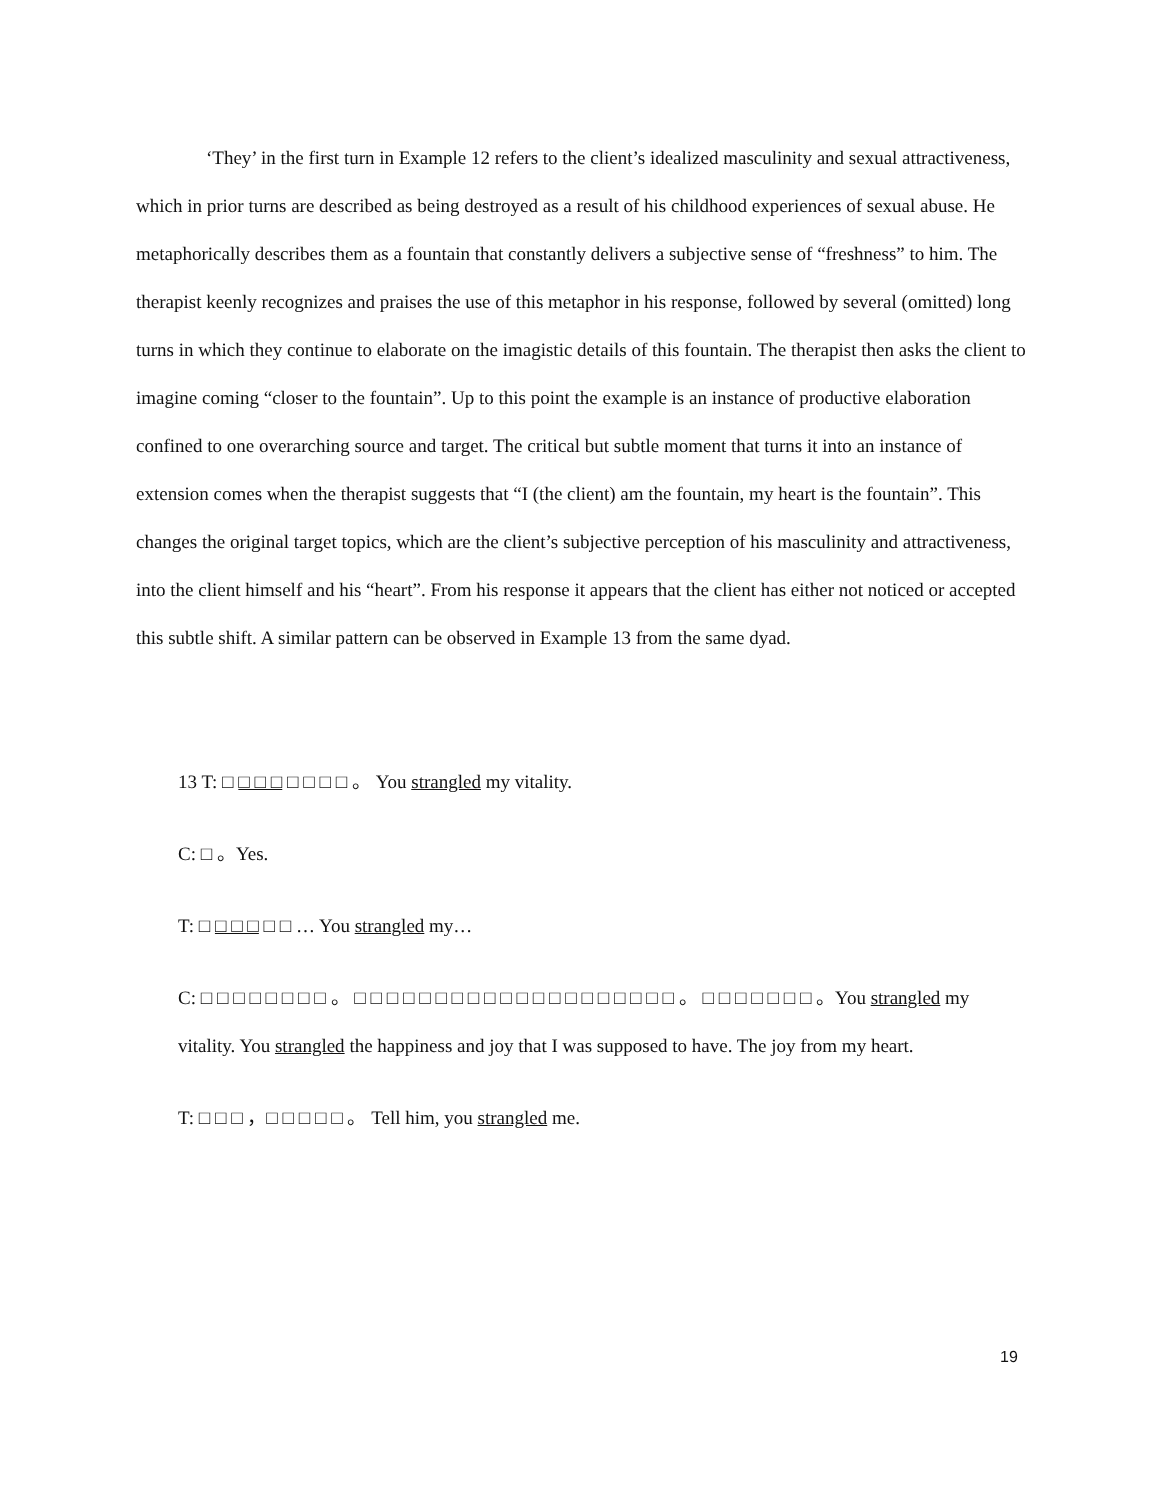‘They’ in the first turn in Example 12 refers to the client’s idealized masculinity and sexual attractiveness, which in prior turns are described as being destroyed as a result of his childhood experiences of sexual abuse. He metaphorically describes them as a fountain that constantly delivers a subjective sense of “freshness” to him. The therapist keenly recognizes and praises the use of this metaphor in his response, followed by several (omitted) long turns in which they continue to elaborate on the imagistic details of this fountain. The therapist then asks the client to imagine coming “closer to the fountain”. Up to this point the example is an instance of productive elaboration confined to one overarching source and target. The critical but subtle moment that turns it into an instance of extension comes when the therapist suggests that “I (the client) am the fountain, my heart is the fountain”. This changes the original target topics, which are the client’s subjective perception of his masculinity and attractiveness, into the client himself and his “heart”. From his response it appears that the client has either not noticed or accepted this subtle shift. A similar pattern can be observed in Example 13 from the same dyad.
13 T: □ □ □ □ □ □ □ □ 。 You strangled my vitality.
C: □ 。Yes.
T: □ □ □ □ □ □ … You strangled my…
C: □ □ □ □ □ □ □ □ 。 □ □ □ □ □ □ □ □ □ □ □ □ □ □ □ □ □ □ □ □ 。 □ □ □ □ □ □ □ 。You strangled my vitality. You strangled the happiness and joy that I was supposed to have. The joy from my heart.
T: □ □ □ ，□ □ □ □ □ 。 Tell him, you strangled me.
19